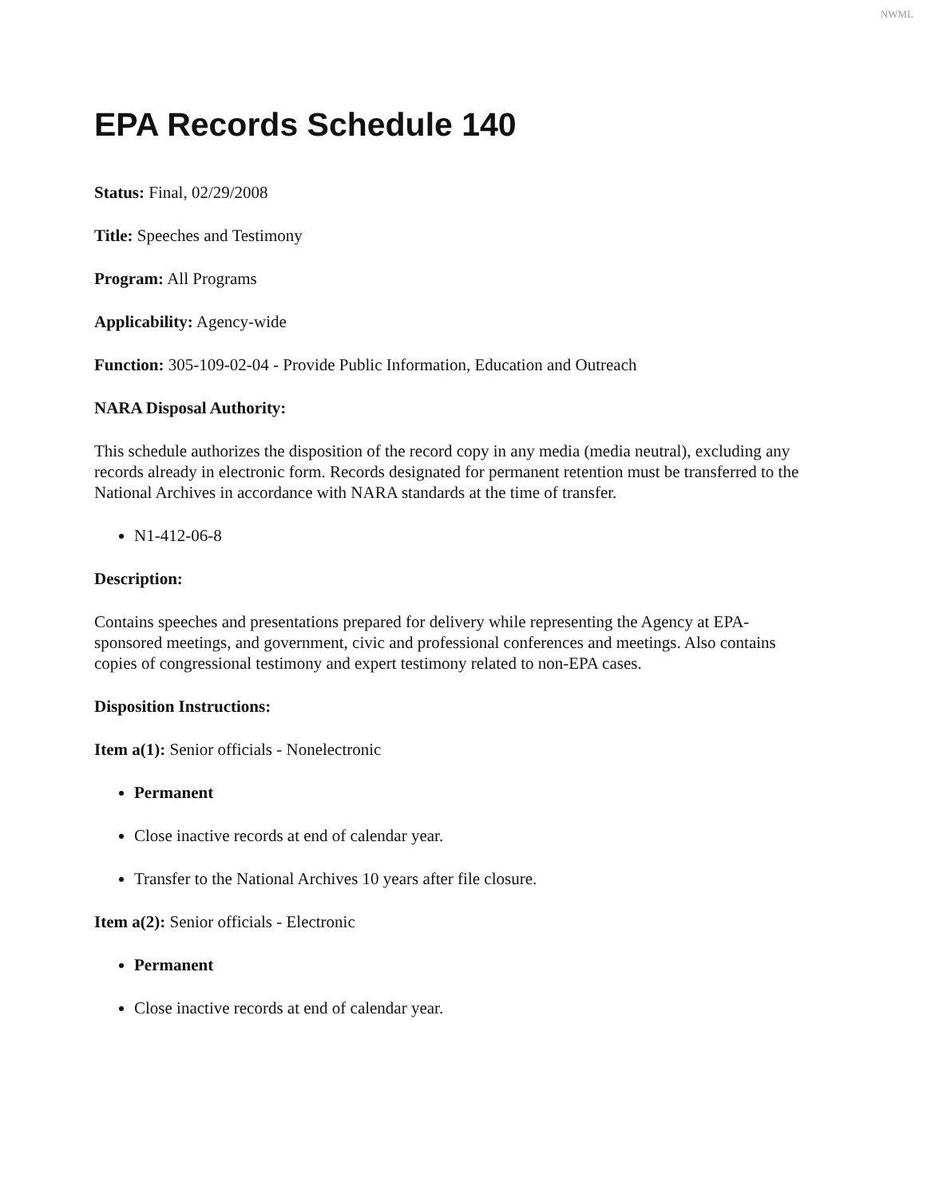NWML
EPA Records Schedule 140
Status: Final, 02/29/2008
Title: Speeches and Testimony
Program: All Programs
Applicability: Agency-wide
Function: 305-109-02-04 - Provide Public Information, Education and Outreach
NARA Disposal Authority:
This schedule authorizes the disposition of the record copy in any media (media neutral), excluding any records already in electronic form. Records designated for permanent retention must be transferred to the National Archives in accordance with NARA standards at the time of transfer.
N1-412-06-8
Description:
Contains speeches and presentations prepared for delivery while representing the Agency at EPA-sponsored meetings, and government, civic and professional conferences and meetings. Also contains copies of congressional testimony and expert testimony related to non-EPA cases.
Disposition Instructions:
Item a(1): Senior officials - Nonelectronic
Permanent
Close inactive records at end of calendar year.
Transfer to the National Archives 10 years after file closure.
Item a(2): Senior officials - Electronic
Permanent
Close inactive records at end of calendar year.